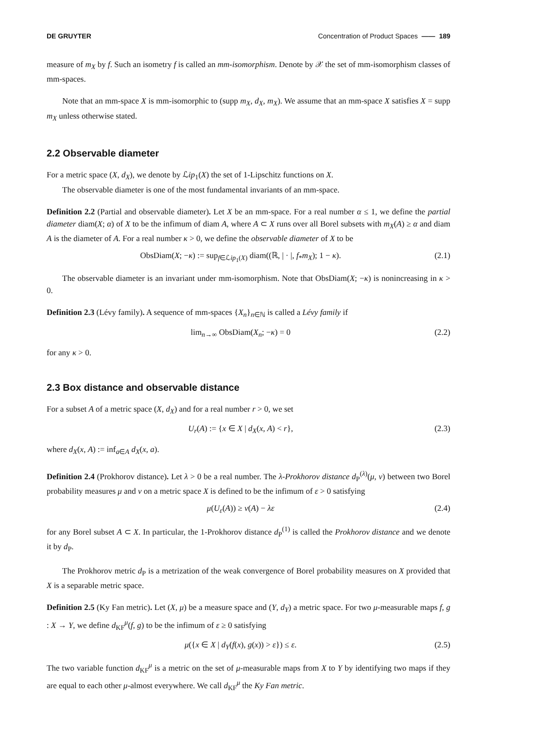DE GRUYTER Concentration of Product Spaces —— 189
measure of m<sub>X</sub> by f. Such an isometry f is called an mm-isomorphism. Denote by 𝒳 the set of mm-isomorphism classes of mm-spaces.
Note that an mm-space X is mm-isomorphic to (supp m<sub>X</sub>, d<sub>X</sub>, m<sub>X</sub>). We assume that an mm-space X satisfies X = supp m<sub>X</sub> unless otherwise stated.
2.2 Observable diameter
For a metric space (X, d<sub>X</sub>), we denote by ℒip<sub>1</sub>(X) the set of 1-Lipschitz functions on X.
The observable diameter is one of the most fundamental invariants of an mm-space.
Definition 2.2 (Partial and observable diameter). Let X be an mm-space. For a real number α ≤ 1, we define the partial diameter diam(X; α) of X to be the infimum of diam A, where A ⊂ X runs over all Borel subsets with m<sub>X</sub>(A) ≥ α and diam A is the diameter of A. For a real number κ > 0, we define the observable diameter of X to be
ObsDiam(X; −κ) := sup<sub>f∈ℒip<sub>1</sub>(X)</sub> diam((ℝ, | · |, f<sub>*</sub>m<sub>X</sub>); 1 − κ). (2.1)
The observable diameter is an invariant under mm-isomorphism. Note that ObsDiam(X; −κ) is nonincreasing in κ > 0.
Definition 2.3 (Lévy family). A sequence of mm-spaces {X<sub>n</sub>}<sub>n∈ℕ</sub> is called a Lévy family if
lim<sub>n→∞</sub> ObsDiam(X<sub>n</sub>; −κ) = 0 (2.2)
for any κ > 0.
2.3 Box distance and observable distance
For a subset A of a metric space (X, d<sub>X</sub>) and for a real number r > 0, we set
U<sub>r</sub>(A) := {x ∈ X | d<sub>X</sub>(x, A) < r}, (2.3)
where d<sub>X</sub>(x, A) := inf<sub>a∈A</sub> d<sub>X</sub>(x, a).
Definition 2.4 (Prokhorov distance). Let λ > 0 be a real number. The λ-Prokhorov distance d<sub>P</sub><sup>(λ)</sup>(μ, ν) between two Borel probability measures μ and ν on a metric space X is defined to be the infimum of ε > 0 satisfying
μ(U<sub>ε</sub>(A)) ≥ ν(A) − λε (2.4)
for any Borel subset A ⊂ X. In particular, the 1-Prokhorov distance d<sub>P</sub><sup>(1)</sup> is called the Prokhorov distance and we denote it by d<sub>P</sub>.
The Prokhorov metric d<sub>P</sub> is a metrization of the weak convergence of Borel probability measures on X provided that X is a separable metric space.
Definition 2.5 (Ky Fan metric). Let (X, μ) be a measure space and (Y, d<sub>Y</sub>) a metric space. For two μ-measurable maps f, g : X → Y, we define d<sub>KF</sub><sup>μ</sup>(f, g) to be the infimum of ε ≥ 0 satisfying
μ({x ∈ X | d<sub>Y</sub>(f(x), g(x)) > ε}) ≤ ε. (2.5)
The two variable function d<sub>KF</sub><sup>μ</sup> is a metric on the set of μ-measurable maps from X to Y by identifying two maps if they are equal to each other μ-almost everywhere. We call d<sub>KF</sub><sup>μ</sup> the Ky Fan metric.